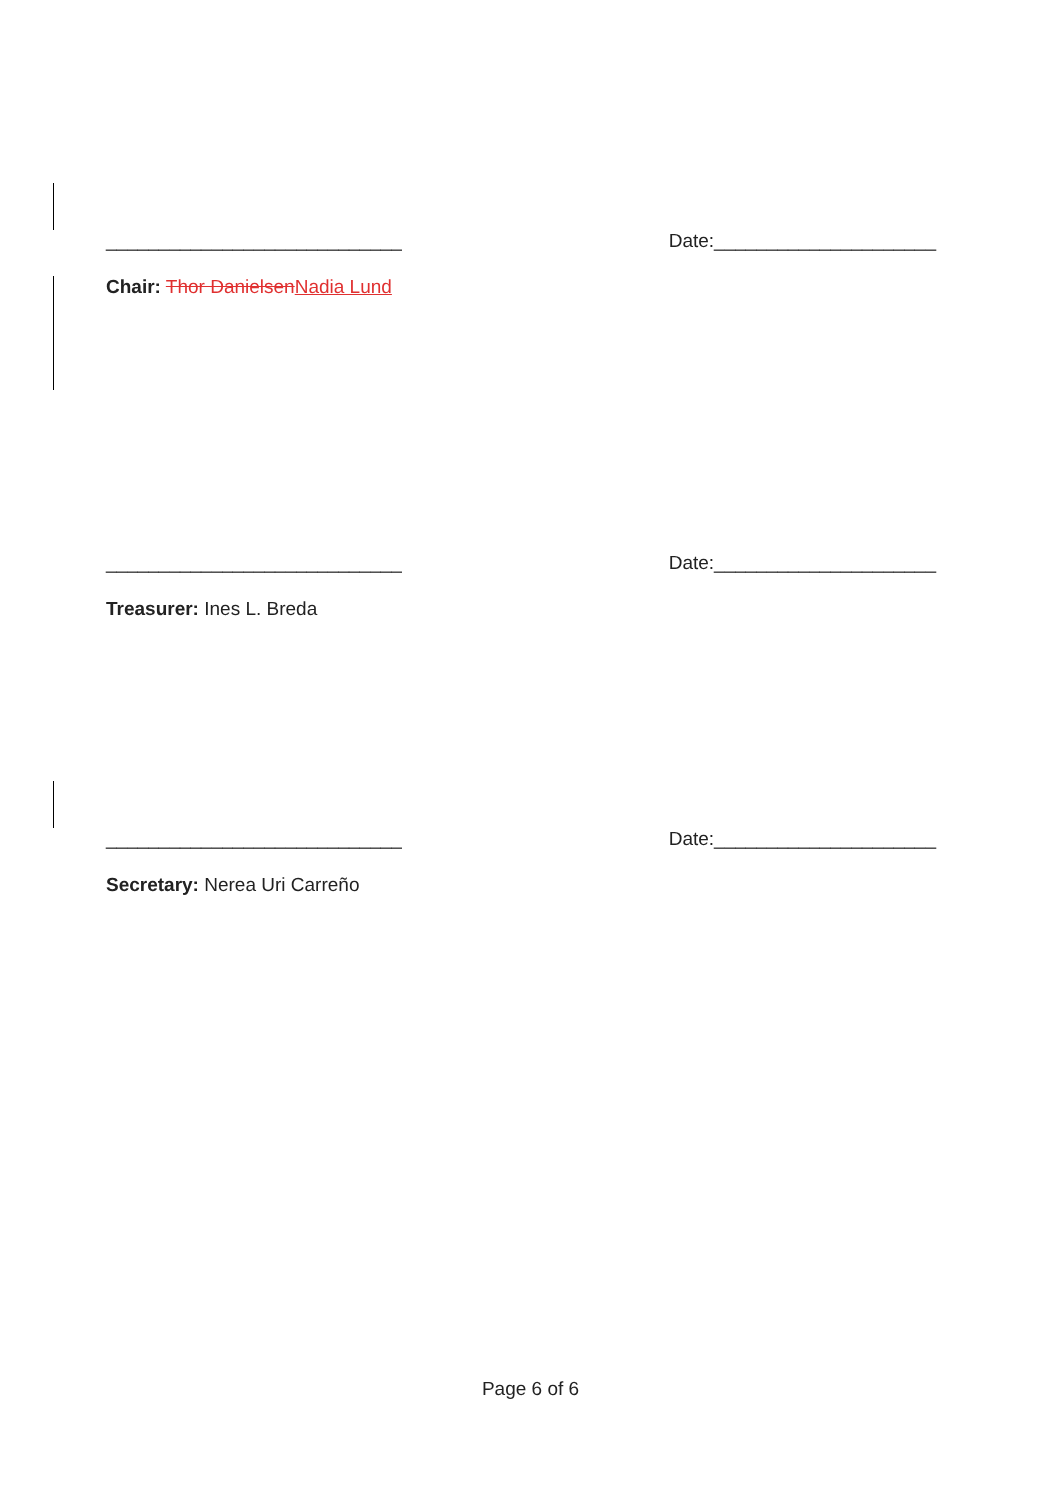____________________________ Date:_____________________
Chair: Thor Danielsen Nadia Lund
____________________________ Date:_____________________
Treasurer: Ines L. Breda
____________________________ Date:_____________________
Secretary: Nerea Uri Carreño
Page 6 of 6